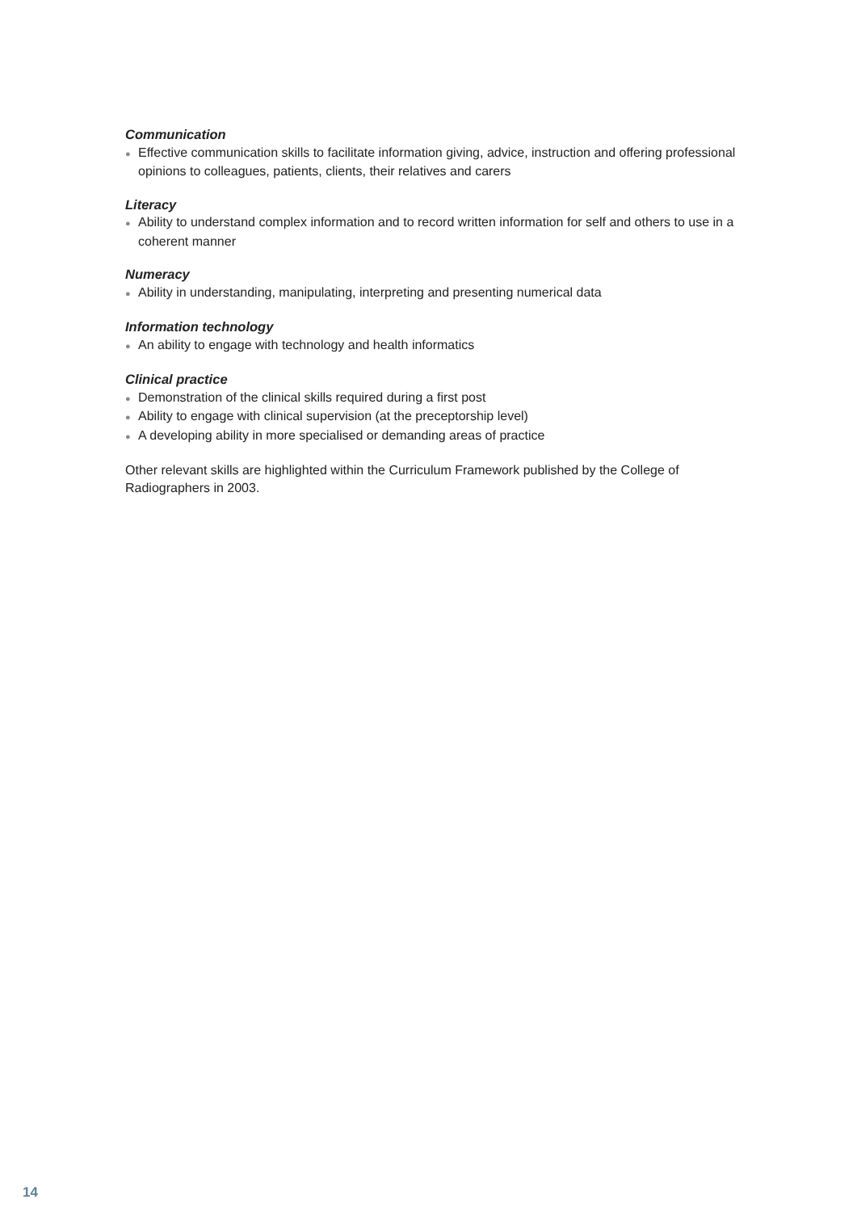Communication
● Effective communication skills to facilitate information giving, advice, instruction and offering professional opinions to colleagues, patients, clients, their relatives and carers
Literacy
● Ability to understand complex information and to record written information for self and others to use in a coherent manner
Numeracy
● Ability in understanding, manipulating, interpreting and presenting numerical data
Information technology
● An ability to engage with technology and health informatics
Clinical practice
● Demonstration of the clinical skills required during a first post
● Ability to engage with clinical supervision (at the preceptorship level)
● A developing ability in more specialised or demanding areas of practice
Other relevant skills are highlighted within the Curriculum Framework published by the College of Radiographers in 2003.
14